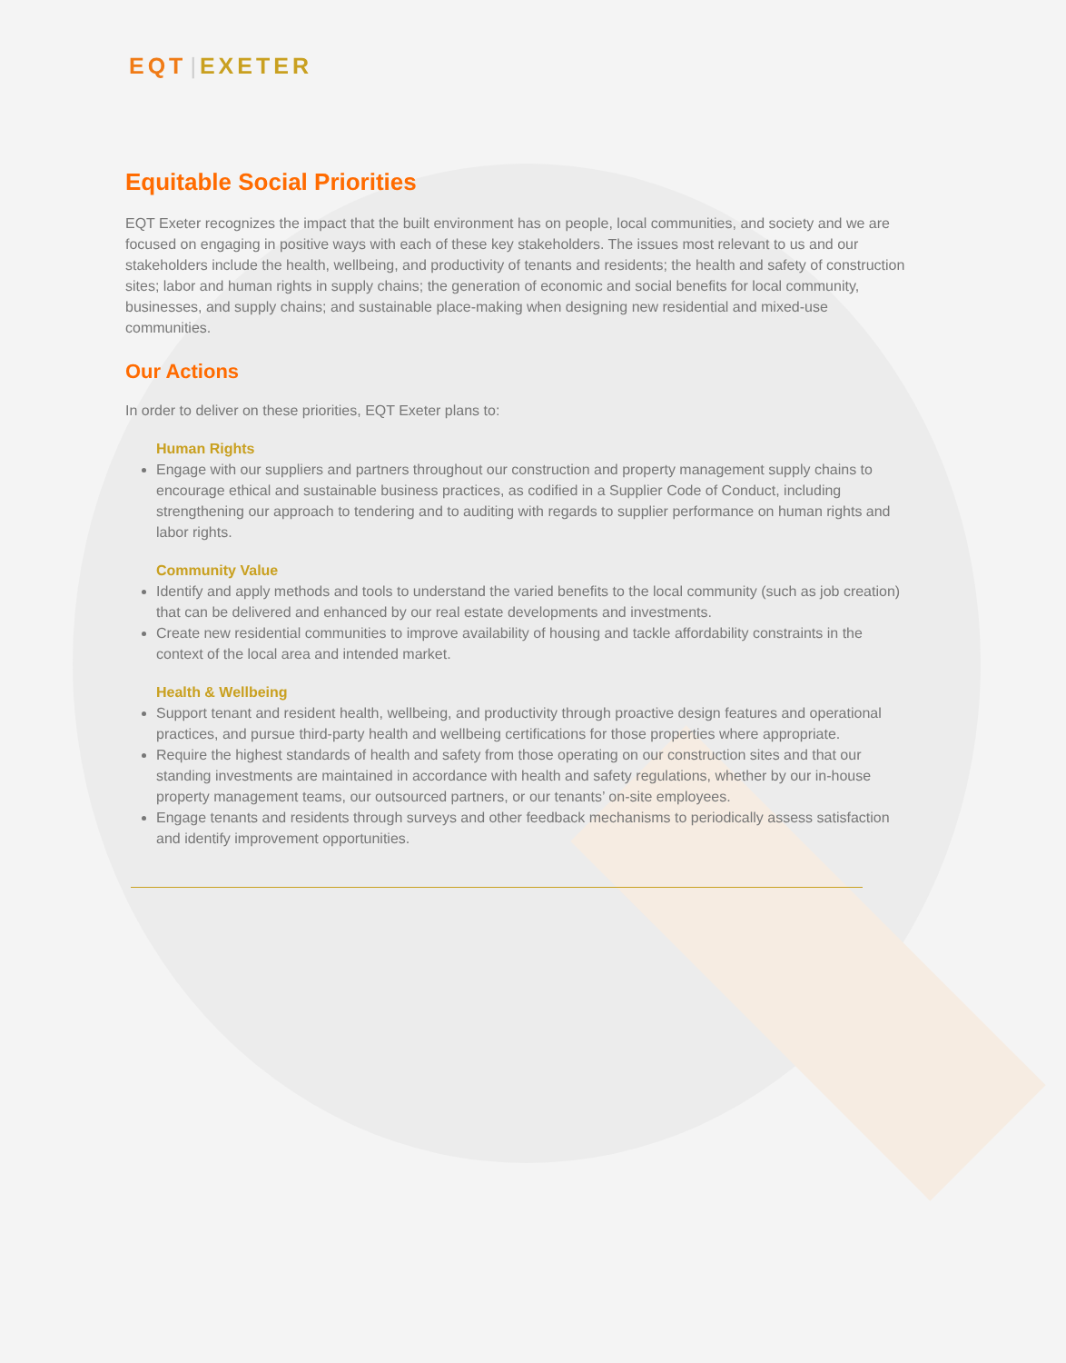EQT | EXETER
Equitable Social Priorities
EQT Exeter recognizes the impact that the built environment has on people, local communities, and society and we are focused on engaging in positive ways with each of these key stakeholders. The issues most relevant to us and our stakeholders include the health, wellbeing, and productivity of tenants and residents; the health and safety of construction sites; labor and human rights in supply chains; the generation of economic and social benefits for local community, businesses, and supply chains; and sustainable place-making when designing new residential and mixed-use communities.
Our Actions
In order to deliver on these priorities, EQT Exeter plans to:
Human Rights
Engage with our suppliers and partners throughout our construction and property management supply chains to encourage ethical and sustainable business practices, as codified in a Supplier Code of Conduct, including strengthening our approach to tendering and to auditing with regards to supplier performance on human rights and labor rights.
Community Value
Identify and apply methods and tools to understand the varied benefits to the local community (such as job creation) that can be delivered and enhanced by our real estate developments and investments.
Create new residential communities to improve availability of housing and tackle affordability constraints in the context of the local area and intended market.
Health & Wellbeing
Support tenant and resident health, wellbeing, and productivity through proactive design features and operational practices, and pursue third-party health and wellbeing certifications for those properties where appropriate.
Require the highest standards of health and safety from those operating on our construction sites and that our standing investments are maintained in accordance with health and safety regulations, whether by our in-house property management teams, our outsourced partners, or our tenants’ on-site employees.
Engage tenants and residents through surveys and other feedback mechanisms to periodically assess satisfaction and identify improvement opportunities.